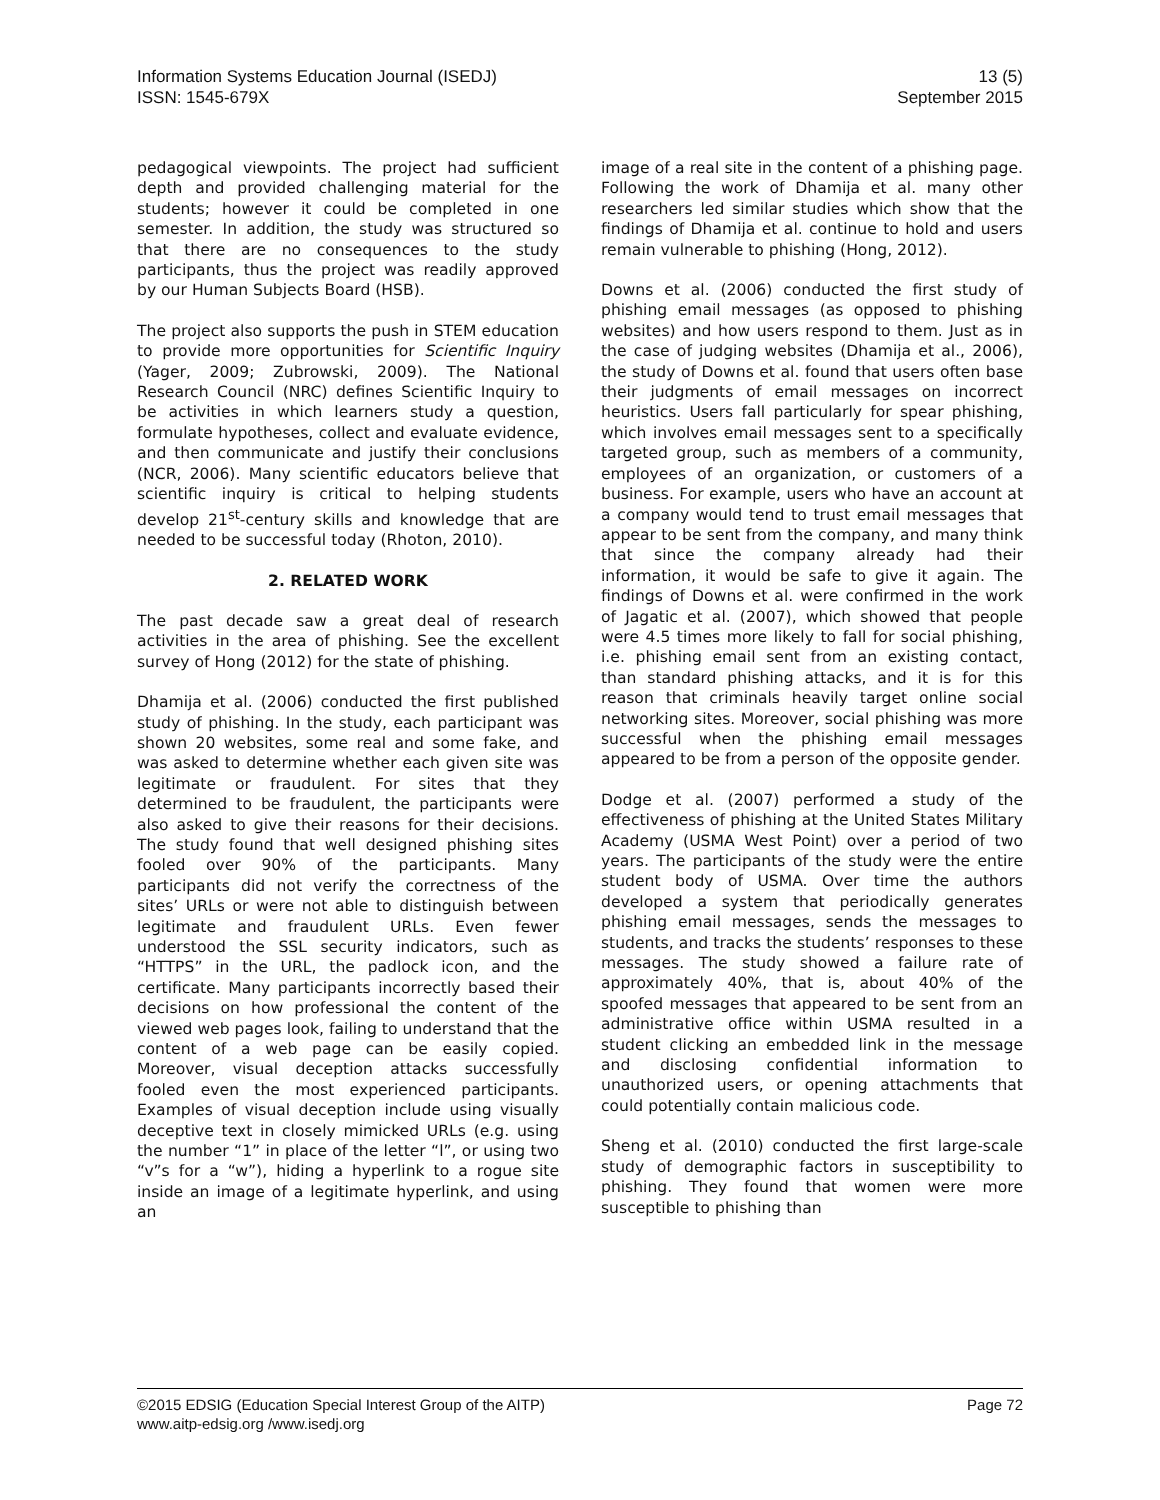Information Systems Education Journal (ISEDJ)
ISSN: 1545-679X
13 (5)
September 2015
pedagogical viewpoints. The project had sufficient depth and provided challenging material for the students; however it could be completed in one semester. In addition, the study was structured so that there are no consequences to the study participants, thus the project was readily approved by our Human Subjects Board (HSB).
The project also supports the push in STEM education to provide more opportunities for Scientific Inquiry (Yager, 2009; Zubrowski, 2009). The National Research Council (NRC) defines Scientific Inquiry to be activities in which learners study a question, formulate hypotheses, collect and evaluate evidence, and then communicate and justify their conclusions (NCR, 2006). Many scientific educators believe that scientific inquiry is critical to helping students develop 21<sup>st</sup>-century skills and knowledge that are needed to be successful today (Rhoton, 2010).
2. RELATED WORK
The past decade saw a great deal of research activities in the area of phishing. See the excellent survey of Hong (2012) for the state of phishing.
Dhamija et al. (2006) conducted the first published study of phishing. In the study, each participant was shown 20 websites, some real and some fake, and was asked to determine whether each given site was legitimate or fraudulent. For sites that they determined to be fraudulent, the participants were also asked to give their reasons for their decisions. The study found that well designed phishing sites fooled over 90% of the participants. Many participants did not verify the correctness of the sites’ URLs or were not able to distinguish between legitimate and fraudulent URLs. Even fewer understood the SSL security indicators, such as “HTTPS” in the URL, the padlock icon, and the certificate. Many participants incorrectly based their decisions on how professional the content of the viewed web pages look, failing to understand that the content of a web page can be easily copied. Moreover, visual deception attacks successfully fooled even the most experienced participants. Examples of visual deception include using visually deceptive text in closely mimicked URLs (e.g. using the number “1” in place of the letter “l”, or using two “v”s for a “w”), hiding a hyperlink to a rogue site inside an image of a legitimate hyperlink, and using an
image of a real site in the content of a phishing page. Following the work of Dhamija et al. many other researchers led similar studies which show that the findings of Dhamija et al. continue to hold and users remain vulnerable to phishing (Hong, 2012).
Downs et al. (2006) conducted the first study of phishing email messages (as opposed to phishing websites) and how users respond to them. Just as in the case of judging websites (Dhamija et al., 2006), the study of Downs et al. found that users often base their judgments of email messages on incorrect heuristics. Users fall particularly for spear phishing, which involves email messages sent to a specifically targeted group, such as members of a community, employees of an organization, or customers of a business. For example, users who have an account at a company would tend to trust email messages that appear to be sent from the company, and many think that since the company already had their information, it would be safe to give it again. The findings of Downs et al. were confirmed in the work of Jagatic et al. (2007), which showed that people were 4.5 times more likely to fall for social phishing, i.e. phishing email sent from an existing contact, than standard phishing attacks, and it is for this reason that criminals heavily target online social networking sites. Moreover, social phishing was more successful when the phishing email messages appeared to be from a person of the opposite gender.
Dodge et al. (2007) performed a study of the effectiveness of phishing at the United States Military Academy (USMA West Point) over a period of two years. The participants of the study were the entire student body of USMA. Over time the authors developed a system that periodically generates phishing email messages, sends the messages to students, and tracks the students’ responses to these messages. The study showed a failure rate of approximately 40%, that is, about 40% of the spoofed messages that appeared to be sent from an administrative office within USMA resulted in a student clicking an embedded link in the message and disclosing confidential information to unauthorized users, or opening attachments that could potentially contain malicious code.
Sheng et al. (2010) conducted the first large-scale study of demographic factors in susceptibility to phishing. They found that women were more susceptible to phishing than
©2015 EDSIG (Education Special Interest Group of the AITP) Page 72
www.aitp-edsig.org /www.isedj.org